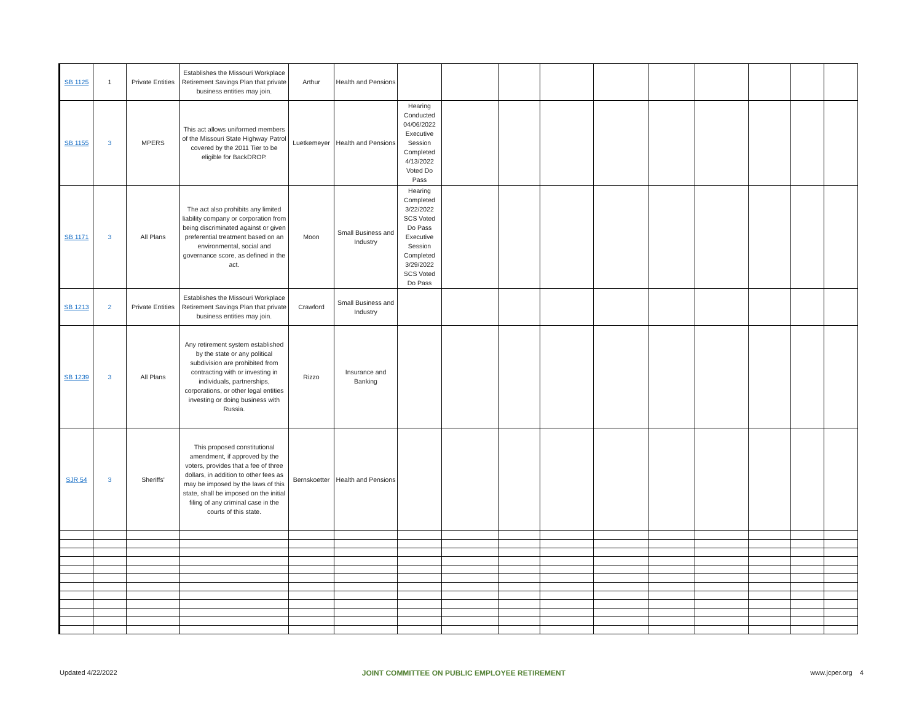| SB 1125 | 1 | Private Entities | Establishes the Missouri Workplace Retirement Savings Plan that private business entities may join. | Arthur | Health and Pensions | | | | | | | | | | |
| SB 1155 | 3 | MPERS | This act allows uniformed members of the Missouri State Highway Patrol covered by the 2011 Tier to be eligible for BackDROP. | Luetkemeyer | Health and Pensions | Hearing Conducted 04/06/2022 Executive Session Completed 4/13/2022 Voted Do Pass | | | | | | | | | |
| SB 1171 | 3 | All Plans | The act also prohibits any limited liability company or corporation from being discriminated against or given preferential treatment based on an environmental, social and governance score, as defined in the act. | Moon | Small Business and Industry | Hearing Completed 3/22/2022 SCS Voted Do Pass Executive Session Completed 3/29/2022 SCS Voted Do Pass | | | | | | | | | |
| SB 1213 | 2 | Private Entities | Establishes the Missouri Workplace Retirement Savings Plan that private business entities may join. | Crawford | Small Business and Industry | | | | | | | | | | |
| SB 1239 | 3 | All Plans | Any retirement system established by the state or any political subdivision are prohibited from contracting with or investing in individuals, partnerships, corporations, or other legal entities investing or doing business with Russia. | Rizzo | Insurance and Banking | | | | | | | | | | |
| SJR 54 | 3 | Sheriffs' | This proposed constitutional amendment, if approved by the voters, provides that a fee of three dollars, in addition to other fees as may be imposed by the laws of this state, shall be imposed on the initial filing of any criminal case in the courts of this state. | Bernskoetter | Health and Pensions | | | | | | | | | | |
Updated 4/22/2022 JOINT COMMITTEE ON PUBLIC EMPLOYEE RETIREMENT www.jcper.org 4